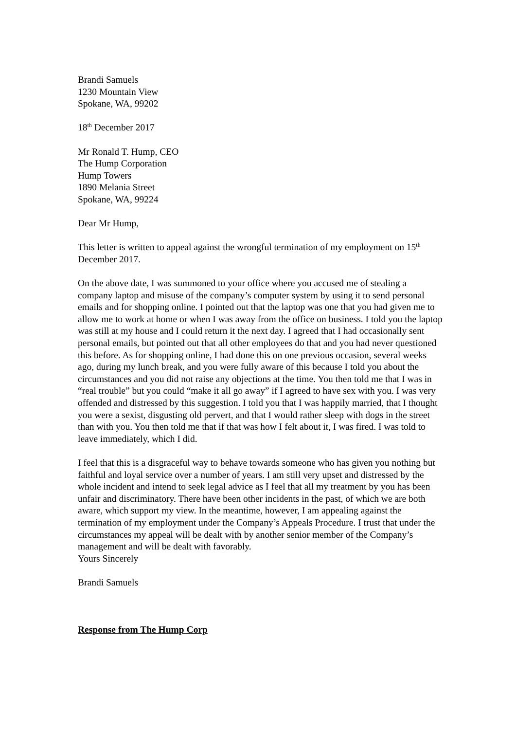Brandi Samuels
1230 Mountain View
Spokane, WA, 99202
18<sup>th</sup> December 2017
Mr Ronald T. Hump, CEO
The Hump Corporation
Hump Towers
1890 Melania Street
Spokane, WA, 99224
Dear Mr Hump,
This letter is written to appeal against the wrongful termination of my employment on 15<sup>th</sup> December 2017.
On the above date, I was summoned to your office where you accused me of stealing a company laptop and misuse of the company’s computer system by using it to send personal emails and for shopping online. I pointed out that the laptop was one that you had given me to allow me to work at home or when I was away from the office on business. I told you the laptop was still at my house and I could return it the next day. I agreed that I had occasionally sent personal emails, but pointed out that all other employees do that and you had never questioned this before. As for shopping online, I had done this on one previous occasion, several weeks ago, during my lunch break, and you were fully aware of this because I told you about the circumstances and you did not raise any objections at the time. You then told me that I was in “real trouble” but you could “make it all go away” if I agreed to have sex with you. I was very offended and distressed by this suggestion. I told you that I was happily married, that I thought you were a sexist, disgusting old pervert, and that I would rather sleep with dogs in the street than with you. You then told me that if that was how I felt about it, I was fired. I was told to leave immediately, which I did.
I feel that this is a disgraceful way to behave towards someone who has given you nothing but faithful and loyal service over a number of years. I am still very upset and distressed by the whole incident and intend to seek legal advice as I feel that all my treatment by you has been unfair and discriminatory. There have been other incidents in the past, of which we are both aware, which support my view. In the meantime, however, I am appealing against the termination of my employment under the Company’s Appeals Procedure. I trust that under the circumstances my appeal will be dealt with by another senior member of the Company’s management and will be dealt with favorably.
Yours Sincerely
Brandi Samuels
Response from The Hump Corp